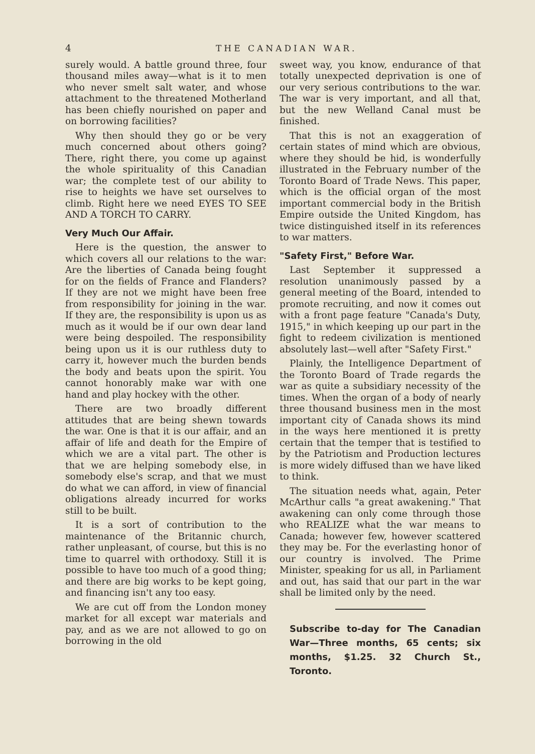4 THE CANADIAN WAR.
surely would. A battle ground three, four thousand miles away—what is it to men who never smelt salt water, and whose attachment to the threatened Motherland has been chiefly nourished on paper and on borrowing facilities?
Why then should they go or be very much concerned about others going? There, right there, you come up against the whole spirituality of this Canadian war; the complete test of our ability to rise to heights we have set ourselves to climb. Right here we need EYES TO SEE AND A TORCH TO CARRY.
Very Much Our Affair.
Here is the question, the answer to which covers all our relations to the war: Are the liberties of Canada being fought for on the fields of France and Flanders? If they are not we might have been free from responsibility for joining in the war. If they are, the responsibility is upon us as much as it would be if our own dear land were being despoiled. The responsibility being upon us it is our ruthless duty to carry it, however much the burden bends the body and beats upon the spirit. You cannot honorably make war with one hand and play hockey with the other.
There are two broadly different attitudes that are being shewn towards the war. One is that it is our affair, and an affair of life and death for the Empire of which we are a vital part. The other is that we are helping somebody else, in somebody else's scrap, and that we must do what we can afford, in view of financial obligations already incurred for works still to be built.
It is a sort of contribution to the maintenance of the Britannic church, rather unpleasant, of course, but this is no time to quarrel with orthodoxy. Still it is possible to have too much of a good thing; and there are big works to be kept going, and financing isn't any too easy.
We are cut off from the London money market for all except war materials and pay, and as we are not allowed to go on borrowing in the old
sweet way, you know, endurance of that totally unexpected deprivation is one of our very serious contributions to the war. The war is very important, and all that, but the new Welland Canal must be finished.
That this is not an exaggeration of certain states of mind which are obvious, where they should be hid, is wonderfully illustrated in the February number of the Toronto Board of Trade News. This paper, which is the official organ of the most important commercial body in the British Empire outside the United Kingdom, has twice distinguished itself in its references to war matters.
"Safety First," Before War.
Last September it suppressed a resolution unanimously passed by a general meeting of the Board, intended to promote recruiting, and now it comes out with a front page feature "Canada's Duty, 1915," in which keeping up our part in the fight to redeem civilization is mentioned absolutely last—well after "Safety First."
Plainly, the Intelligence Department of the Toronto Board of Trade regards the war as quite a subsidiary necessity of the times. When the organ of a body of nearly three thousand business men in the most important city of Canada shows its mind in the ways here mentioned it is pretty certain that the temper that is testified to by the Patriotism and Production lectures is more widely diffused than we have liked to think.
The situation needs what, again, Peter McArthur calls "a great awakening." That awakening can only come through those who REALIZE what the war means to Canada; however few, however scattered they may be. For the everlasting honor of our country is involved. The Prime Minister, speaking for us all, in Parliament and out, has said that our part in the war shall be limited only by the need.
Subscribe to-day for The Canadian War—Three months, 65 cents; six months, $1.25. 32 Church St., Toronto.